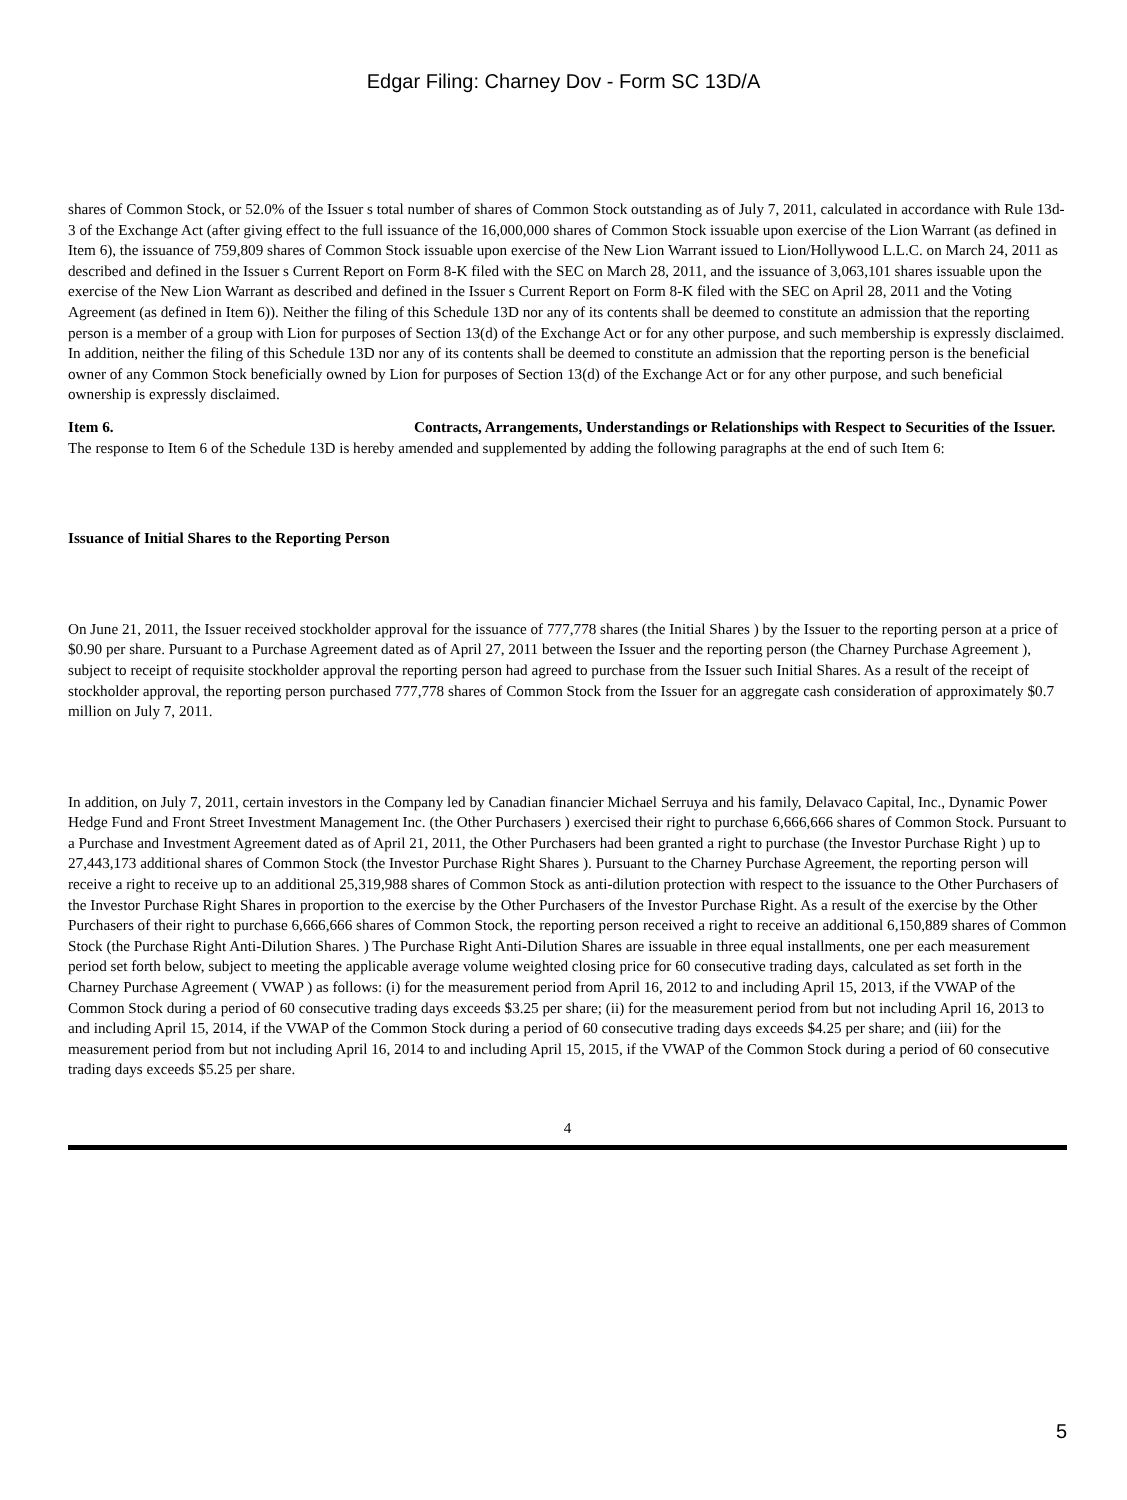Edgar Filing: Charney Dov - Form SC 13D/A
shares of Common Stock, or 52.0% of the Issuer s total number of shares of Common Stock outstanding as of July 7, 2011, calculated in accordance with Rule 13d-3 of the Exchange Act (after giving effect to the full issuance of the 16,000,000 shares of Common Stock issuable upon exercise of the Lion Warrant (as defined in Item 6), the issuance of 759,809 shares of Common Stock issuable upon exercise of the New Lion Warrant issued to Lion/Hollywood L.L.C. on March 24, 2011 as described and defined in the Issuer s Current Report on Form 8-K filed with the SEC on March 28, 2011, and the issuance of 3,063,101 shares issuable upon the exercise of the New Lion Warrant as described and defined in the Issuer s Current Report on Form 8-K filed with the SEC on April 28, 2011 and the Voting Agreement (as defined in Item 6)). Neither the filing of this Schedule 13D nor any of its contents shall be deemed to constitute an admission that the reporting person is a member of a group with Lion for purposes of Section 13(d) of the Exchange Act or for any other purpose, and such membership is expressly disclaimed. In addition, neither the filing of this Schedule 13D nor any of its contents shall be deemed to constitute an admission that the reporting person is the beneficial owner of any Common Stock beneficially owned by Lion for purposes of Section 13(d) of the Exchange Act or for any other purpose, and such beneficial ownership is expressly disclaimed.
Item 6. Contracts, Arrangements, Understandings or Relationships with Respect to Securities of the Issuer.
The response to Item 6 of the Schedule 13D is hereby amended and supplemented by adding the following paragraphs at the end of such Item 6:
Issuance of Initial Shares to the Reporting Person
On June 21, 2011, the Issuer received stockholder approval for the issuance of 777,778 shares (the Initial Shares ) by the Issuer to the reporting person at a price of $0.90 per share. Pursuant to a Purchase Agreement dated as of April 27, 2011 between the Issuer and the reporting person (the Charney Purchase Agreement ), subject to receipt of requisite stockholder approval the reporting person had agreed to purchase from the Issuer such Initial Shares. As a result of the receipt of stockholder approval, the reporting person purchased 777,778 shares of Common Stock from the Issuer for an aggregate cash consideration of approximately $0.7 million on July 7, 2011.
In addition, on July 7, 2011, certain investors in the Company led by Canadian financier Michael Serruya and his family, Delavaco Capital, Inc., Dynamic Power Hedge Fund and Front Street Investment Management Inc. (the Other Purchasers ) exercised their right to purchase 6,666,666 shares of Common Stock. Pursuant to a Purchase and Investment Agreement dated as of April 21, 2011, the Other Purchasers had been granted a right to purchase (the Investor Purchase Right ) up to 27,443,173 additional shares of Common Stock (the Investor Purchase Right Shares ). Pursuant to the Charney Purchase Agreement, the reporting person will receive a right to receive up to an additional 25,319,988 shares of Common Stock as anti-dilution protection with respect to the issuance to the Other Purchasers of the Investor Purchase Right Shares in proportion to the exercise by the Other Purchasers of the Investor Purchase Right. As a result of the exercise by the Other Purchasers of their right to purchase 6,666,666 shares of Common Stock, the reporting person received a right to receive an additional 6,150,889 shares of Common Stock (the Purchase Right Anti-Dilution Shares. ) The Purchase Right Anti-Dilution Shares are issuable in three equal installments, one per each measurement period set forth below, subject to meeting the applicable average volume weighted closing price for 60 consecutive trading days, calculated as set forth in the Charney Purchase Agreement ( VWAP ) as follows: (i) for the measurement period from April 16, 2012 to and including April 15, 2013, if the VWAP of the Common Stock during a period of 60 consecutive trading days exceeds $3.25 per share; (ii) for the measurement period from but not including April 16, 2013 to and including April 15, 2014, if the VWAP of the Common Stock during a period of 60 consecutive trading days exceeds $4.25 per share; and (iii) for the measurement period from but not including April 16, 2014 to and including April 15, 2015, if the VWAP of the Common Stock during a period of 60 consecutive trading days exceeds $5.25 per share.
4
5